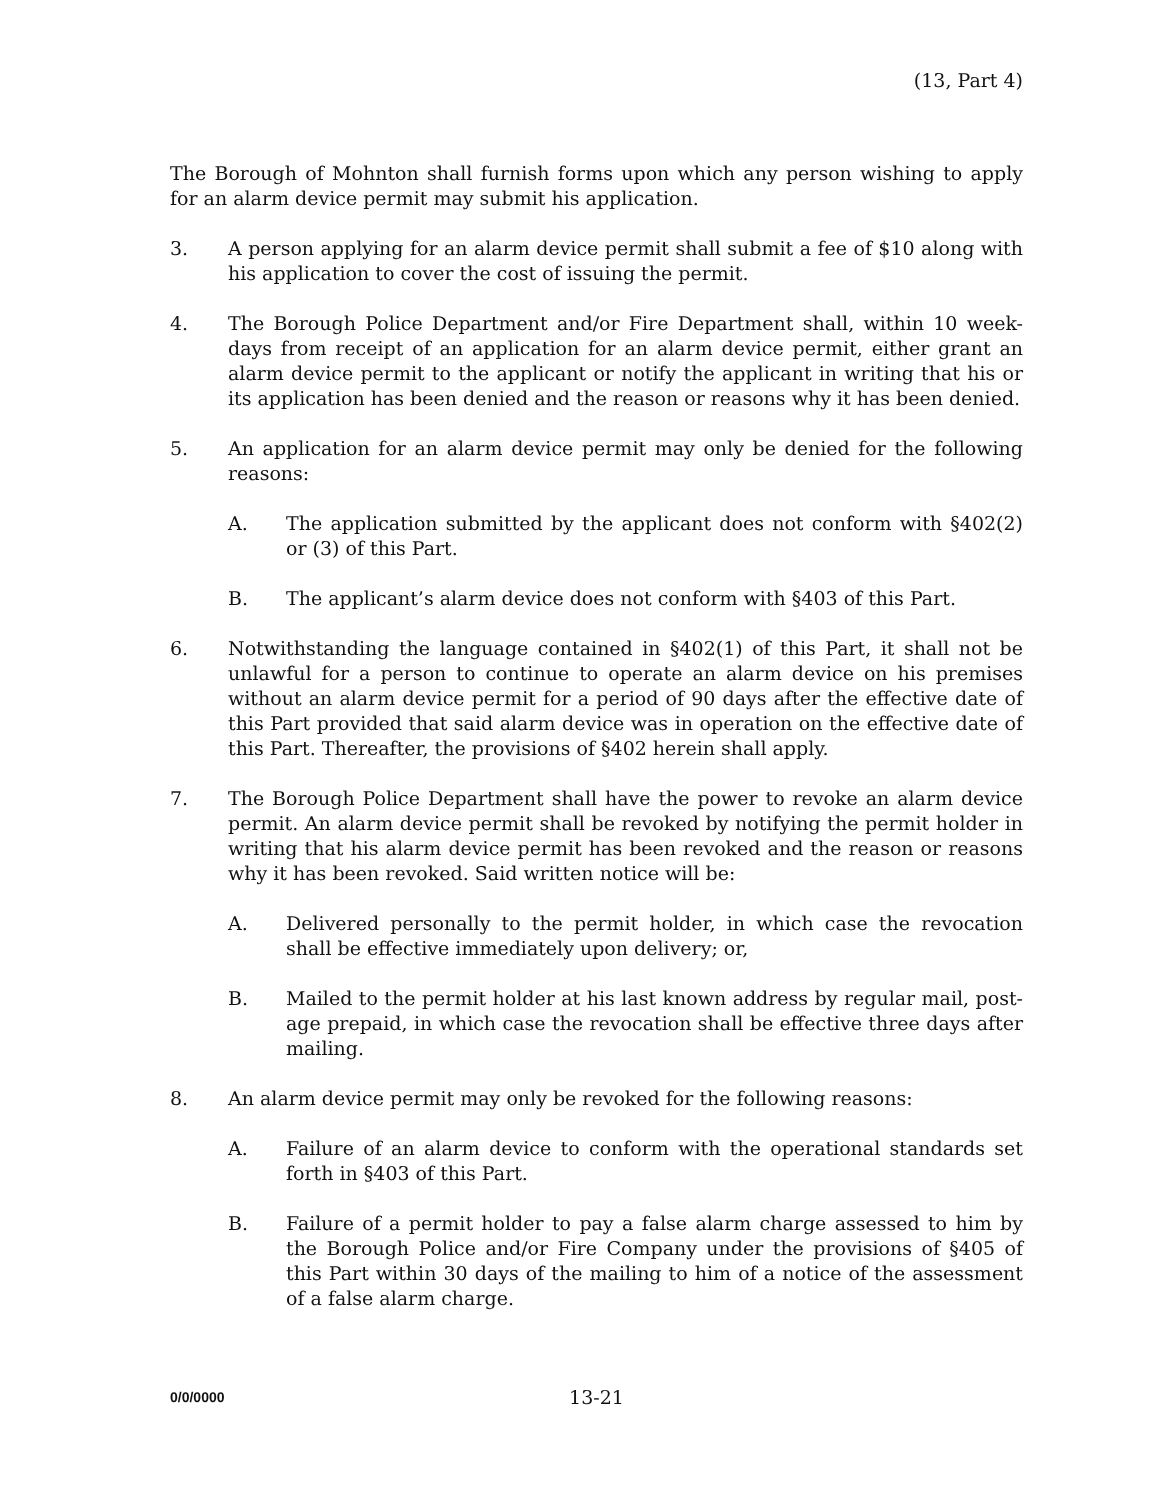(13, Part 4)
The Borough of Mohnton shall furnish forms upon which any person wishing to apply for an alarm device permit may submit his application.
3. A person applying for an alarm device permit shall submit a fee of $10 along with his application to cover the cost of issuing the permit.
4. The Borough Police Department and/or Fire Department shall, within 10 week-days from receipt of an application for an alarm device permit, either grant an alarm device permit to the applicant or notify the applicant in writing that his or its application has been denied and the reason or reasons why it has been denied.
5. An application for an alarm device permit may only be denied for the following reasons:
A. The application submitted by the applicant does not conform with §402(2) or (3) of this Part.
B. The applicant’s alarm device does not conform with §403 of this Part.
6. Notwithstanding the language contained in §402(1) of this Part, it shall not be unlawful for a person to continue to operate an alarm device on his premises without an alarm device permit for a period of 90 days after the effective date of this Part provided that said alarm device was in operation on the effective date of this Part. Thereafter, the provisions of §402 herein shall apply.
7. The Borough Police Department shall have the power to revoke an alarm device permit. An alarm device permit shall be revoked by notifying the permit holder in writing that his alarm device permit has been revoked and the reason or reasons why it has been revoked. Said written notice will be:
A. Delivered personally to the permit holder, in which case the revocation shall be effective immediately upon delivery; or,
B. Mailed to the permit holder at his last known address by regular mail, post-age prepaid, in which case the revocation shall be effective three days after mailing.
8. An alarm device permit may only be revoked for the following reasons:
A. Failure of an alarm device to conform with the operational standards set forth in §403 of this Part.
B. Failure of a permit holder to pay a false alarm charge assessed to him by the Borough Police and/or Fire Company under the provisions of §405 of this Part within 30 days of the mailing to him of a notice of the assessment of a false alarm charge.
0/0/0000 13-21